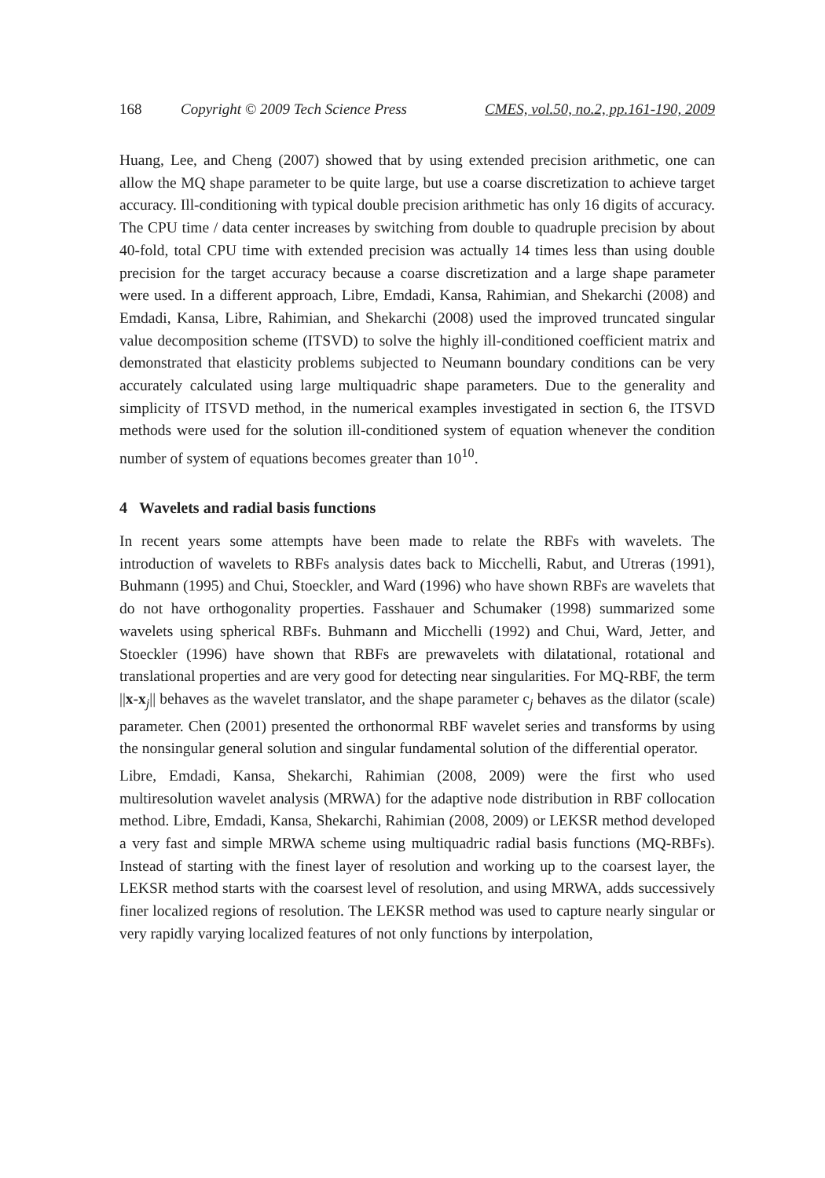168 Copyright © 2009 Tech Science Press CMES, vol.50, no.2, pp.161-190, 2009
Huang, Lee, and Cheng (2007) showed that by using extended precision arithmetic, one can allow the MQ shape parameter to be quite large, but use a coarse discretization to achieve target accuracy. Ill-conditioning with typical double precision arithmetic has only 16 digits of accuracy. The CPU time / data center increases by switching from double to quadruple precision by about 40-fold, total CPU time with extended precision was actually 14 times less than using double precision for the target accuracy because a coarse discretization and a large shape parameter were used. In a different approach, Libre, Emdadi, Kansa, Rahimian, and Shekarchi (2008) and Emdadi, Kansa, Libre, Rahimian, and Shekarchi (2008) used the improved truncated singular value decomposition scheme (ITSVD) to solve the highly ill-conditioned coefficient matrix and demonstrated that elasticity problems subjected to Neumann boundary conditions can be very accurately calculated using large multiquadric shape parameters. Due to the generality and simplicity of ITSVD method, in the numerical examples investigated in section 6, the ITSVD methods were used for the solution ill-conditioned system of equation whenever the condition number of system of equations becomes greater than 10<sup>10</sup>.
4 Wavelets and radial basis functions
In recent years some attempts have been made to relate the RBFs with wavelets. The introduction of wavelets to RBFs analysis dates back to Micchelli, Rabut, and Utreras (1991), Buhmann (1995) and Chui, Stoeckler, and Ward (1996) who have shown RBFs are wavelets that do not have orthogonality properties. Fasshauer and Schumaker (1998) summarized some wavelets using spherical RBFs. Buhmann and Micchelli (1992) and Chui, Ward, Jetter, and Stoeckler (1996) have shown that RBFs are prewavelets with dilatational, rotational and translational properties and are very good for detecting near singularities. For MQ-RBF, the term ||x-x<sub>j</sub>|| behaves as the wavelet translator, and the shape parameter c<sub>j</sub> behaves as the dilator (scale) parameter. Chen (2001) presented the orthonormal RBF wavelet series and transforms by using the nonsingular general solution and singular fundamental solution of the differential operator.
Libre, Emdadi, Kansa, Shekarchi, Rahimian (2008, 2009) were the first who used multiresolution wavelet analysis (MRWA) for the adaptive node distribution in RBF collocation method. Libre, Emdadi, Kansa, Shekarchi, Rahimian (2008, 2009) or LEKSR method developed a very fast and simple MRWA scheme using multiquadric radial basis functions (MQ-RBFs). Instead of starting with the finest layer of resolution and working up to the coarsest layer, the LEKSR method starts with the coarsest level of resolution, and using MRWA, adds successively finer localized regions of resolution. The LEKSR method was used to capture nearly singular or very rapidly varying localized features of not only functions by interpolation,